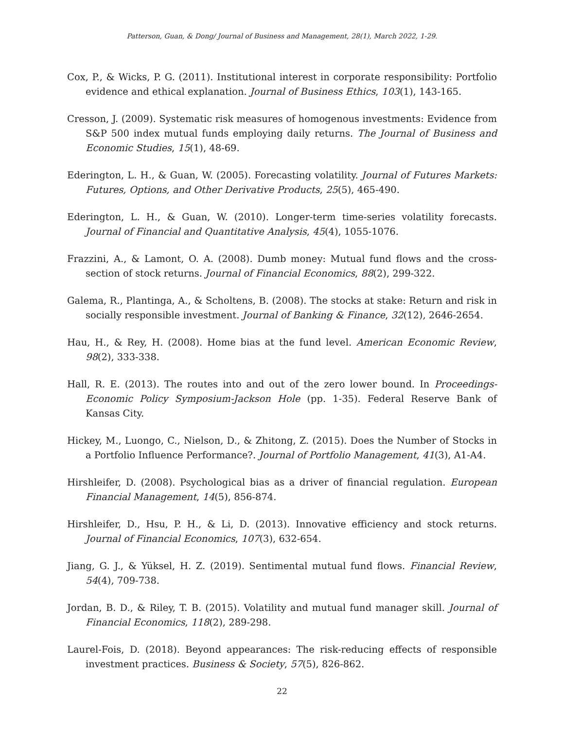Patterson, Guan, & Dong/ Journal of Business and Management, 28(1), March 2022, 1-29.
Cox, P., & Wicks, P. G. (2011). Institutional interest in corporate responsibility: Portfolio evidence and ethical explanation. Journal of Business Ethics, 103(1), 143-165.
Cresson, J. (2009). Systematic risk measures of homogenous investments: Evidence from S&P 500 index mutual funds employing daily returns. The Journal of Business and Economic Studies, 15(1), 48-69.
Ederington, L. H., & Guan, W. (2005). Forecasting volatility. Journal of Futures Markets: Futures, Options, and Other Derivative Products, 25(5), 465-490.
Ederington, L. H., & Guan, W. (2010). Longer-term time-series volatility forecasts. Journal of Financial and Quantitative Analysis, 45(4), 1055-1076.
Frazzini, A., & Lamont, O. A. (2008). Dumb money: Mutual fund flows and the cross-section of stock returns. Journal of Financial Economics, 88(2), 299-322.
Galema, R., Plantinga, A., & Scholtens, B. (2008). The stocks at stake: Return and risk in socially responsible investment. Journal of Banking & Finance, 32(12), 2646-2654.
Hau, H., & Rey, H. (2008). Home bias at the fund level. American Economic Review, 98(2), 333-338.
Hall, R. E. (2013). The routes into and out of the zero lower bound. In Proceedings-Economic Policy Symposium-Jackson Hole (pp. 1-35). Federal Reserve Bank of Kansas City.
Hickey, M., Luongo, C., Nielson, D., & Zhitong, Z. (2015). Does the Number of Stocks in a Portfolio Influence Performance?. Journal of Portfolio Management, 41(3), A1-A4.
Hirshleifer, D. (2008). Psychological bias as a driver of financial regulation. European Financial Management, 14(5), 856-874.
Hirshleifer, D., Hsu, P. H., & Li, D. (2013). Innovative efficiency and stock returns. Journal of Financial Economics, 107(3), 632-654.
Jiang, G. J., & Yüksel, H. Z. (2019). Sentimental mutual fund flows. Financial Review, 54(4), 709-738.
Jordan, B. D., & Riley, T. B. (2015). Volatility and mutual fund manager skill. Journal of Financial Economics, 118(2), 289-298.
Laurel-Fois, D. (2018). Beyond appearances: The risk-reducing effects of responsible investment practices. Business & Society, 57(5), 826-862.
22